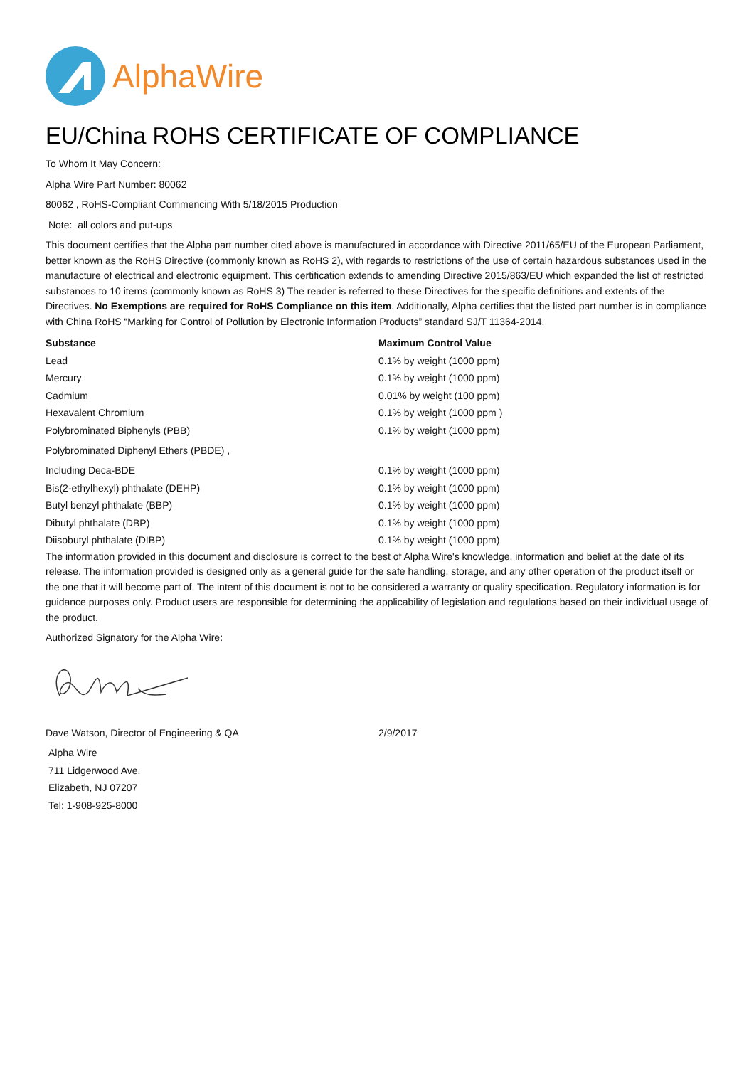AlphaWire
EU/China ROHS CERTIFICATE OF COMPLIANCE
To Whom It May Concern:
Alpha Wire Part Number: 80062
80062 , RoHS-Compliant Commencing With 5/18/2015 Production
Note: all colors and put-ups
This document certifies that the Alpha part number cited above is manufactured in accordance with Directive 2011/65/EU of the European Parliament, better known as the RoHS Directive (commonly known as RoHS 2), with regards to restrictions of the use of certain hazardous substances used in the manufacture of electrical and electronic equipment. This certification extends to amending Directive 2015/863/EU which expanded the list of restricted substances to 10 items (commonly known as RoHS 3) The reader is referred to these Directives for the specific definitions and extents of the Directives. No Exemptions are required for RoHS Compliance on this item. Additionally, Alpha certifies that the listed part number is in compliance with China RoHS “Marking for Control of Pollution by Electronic Information Products” standard SJ/T 11364-2014.
| Substance | Maximum Control Value |
| --- | --- |
| Lead | 0.1% by weight (1000 ppm) |
| Mercury | 0.1% by weight (1000 ppm) |
| Cadmium | 0.01% by weight (100 ppm) |
| Hexavalent Chromium | 0.1% by weight (1000 ppm ) |
| Polybrominated Biphenyls (PBB) | 0.1% by weight (1000 ppm) |
| Polybrominated Diphenyl Ethers (PBDE) , | |
| Including Deca-BDE | 0.1% by weight (1000 ppm) |
| Bis(2-ethylhexyl) phthalate (DEHP) | 0.1% by weight (1000 ppm) |
| Butyl benzyl phthalate (BBP) | 0.1% by weight (1000 ppm) |
| Dibutyl phthalate (DBP) | 0.1% by weight (1000 ppm) |
| Diisobutyl phthalate (DIBP) | 0.1% by weight (1000 ppm) |
The information provided in this document and disclosure is correct to the best of Alpha Wire's knowledge, information and belief at the date of its release. The information provided is designed only as a general guide for the safe handling, storage, and any other operation of the product itself or the one that it will become part of. The intent of this document is not to be considered a warranty or quality specification. Regulatory information is for guidance purposes only. Product users are responsible for determining the applicability of legislation and regulations based on their individual usage of the product.
Authorized Signatory for the Alpha Wire:
| Dave Watson, Director of Engineering & QA | 2/9/2017 |
Alpha Wire
711 Lidgerwood Ave.
Elizabeth, NJ 07207
Tel: 1-908-925-8000